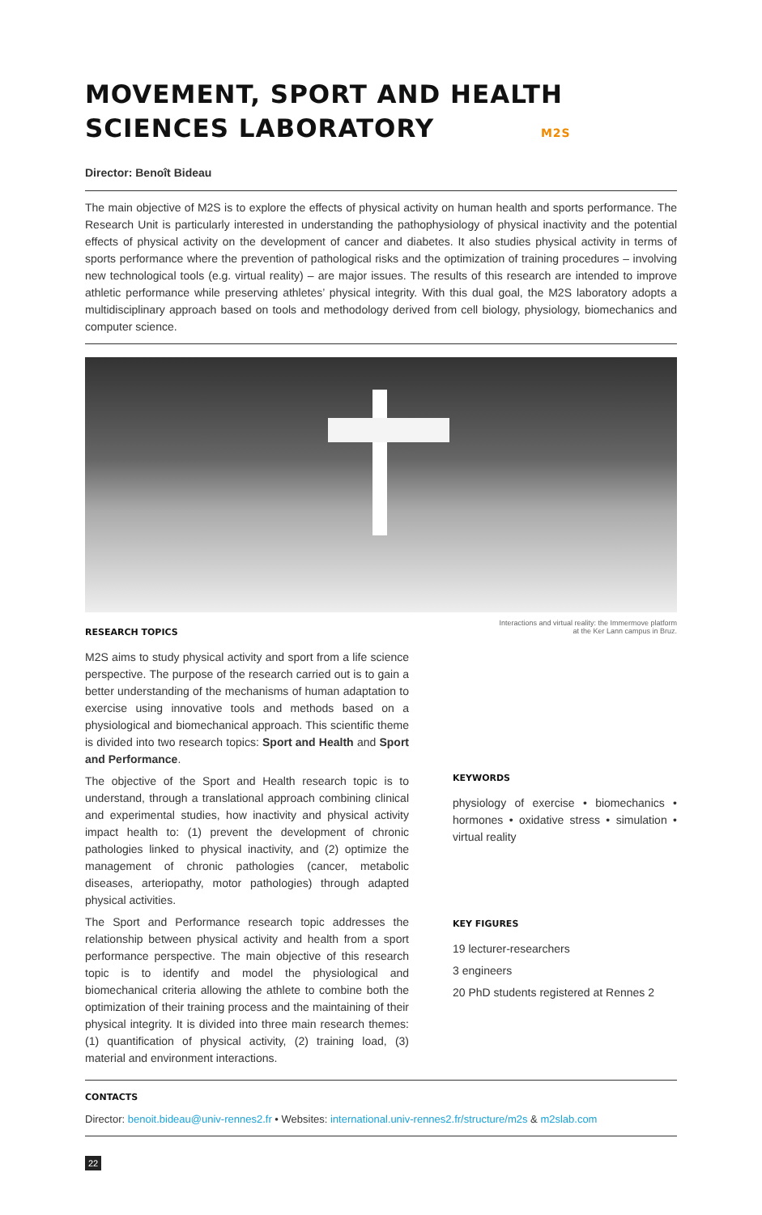MOVEMENT, SPORT AND HEALTH
SCIENCES LABORATORY M2S
Director: Benoît Bideau
The main objective of M2S is to explore the effects of physical activity on human health and sports performance. The Research Unit is particularly interested in understanding the pathophysiology of physical inactivity and the potential effects of physical activity on the development of cancer and diabetes. It also studies physical activity in terms of sports performance where the prevention of pathological risks and the optimization of training procedures – involving new technological tools (e.g. virtual reality) – are major issues. The results of this research are intended to improve athletic performance while preserving athletes’ physical integrity. With this dual goal, the M2S laboratory adopts a multidisciplinary approach based on tools and methodology derived from cell biology, physiology, biomechanics and computer science.
Interactions and virtual reality: the Immermove platform
at the Ker Lann campus in Bruz.
RESEARCH TOPICS
M2S aims to study physical activity and sport from a life science perspective. The purpose of the research carried out is to gain a better understanding of the mechanisms of human adaptation to exercise using innovative tools and methods based on a physiological and biomechanical approach. This scientific theme is divided into two research topics: Sport and Health and Sport and Performance.
The objective of the Sport and Health research topic is to understand, through a translational approach combining clinical and experimental studies, how inactivity and physical activity impact health to: (1) prevent the development of chronic pathologies linked to physical inactivity, and (2) optimize the management of chronic pathologies (cancer, metabolic diseases, arteriopathy, motor pathologies) through adapted physical activities.
The Sport and Performance research topic addresses the relationship between physical activity and health from a sport performance perspective. The main objective of this research topic is to identify and model the physiological and biomechanical criteria allowing the athlete to combine both the optimization of their training process and the maintaining of their physical integrity. It is divided into three main research themes: (1) quantification of physical activity, (2) training load, (3) material and environment interactions.
KEYWORDS
physiology of exercise • biomechanics • hormones • oxidative stress • simulation • virtual reality
KEY FIGURES
19 lecturer-researchers
3 engineers
20 PhD students registered at Rennes 2
CONTACTS
Director: benoit.bideau@univ-rennes2.fr • Websites: international.univ-rennes2.fr/structure/m2s & m2slab.com
22